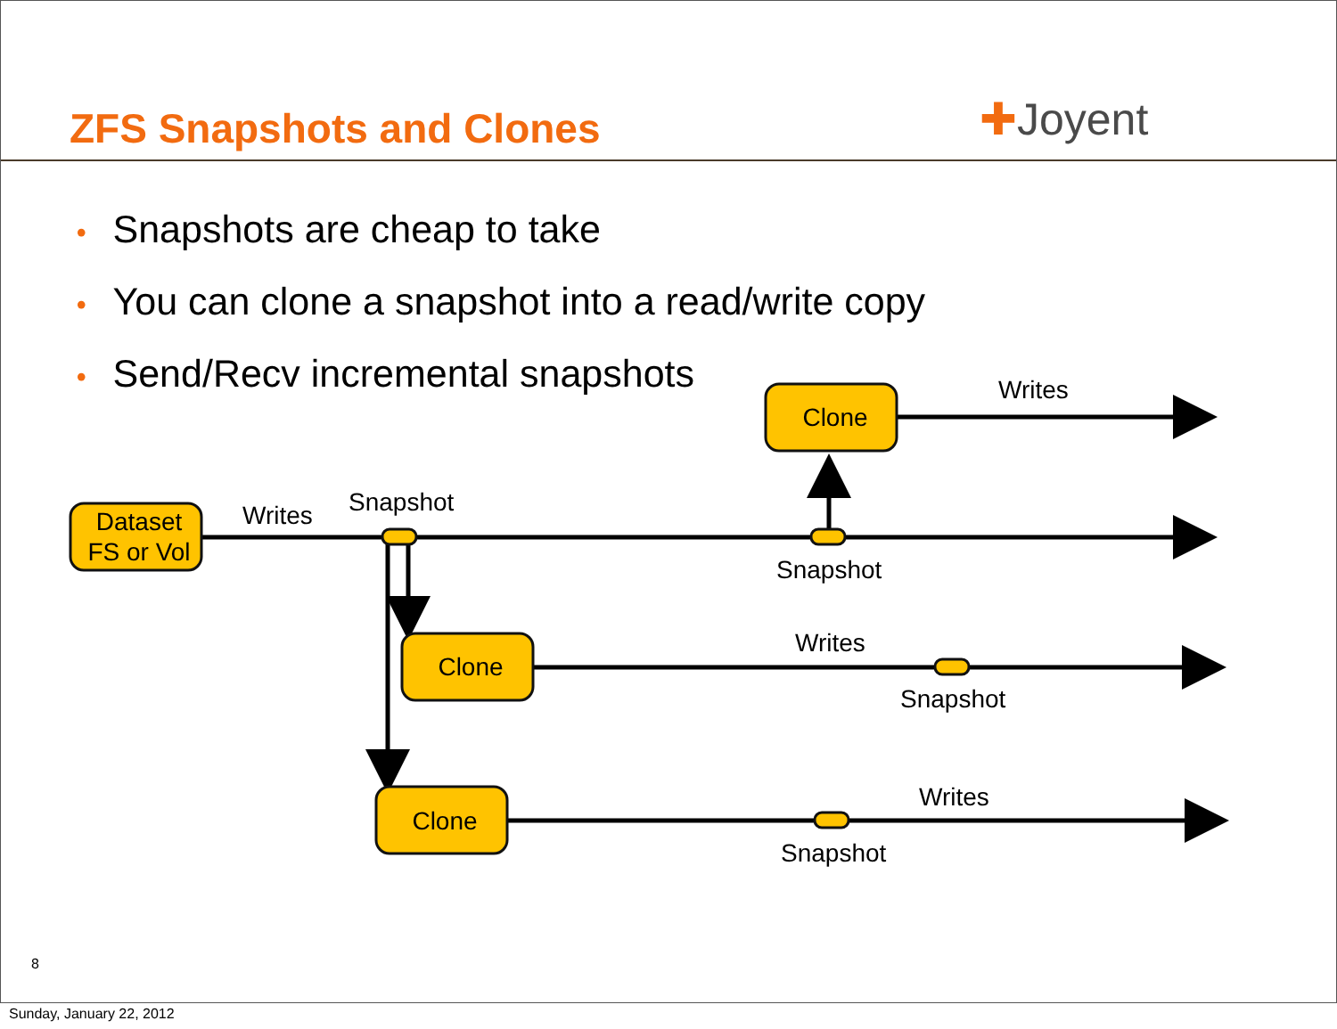ZFS Snapshots and Clones ✚Joyent
• Snapshots are cheap to take
• You can clone a snapshot into a read/write copy
• Send/Recv incremental snapshots
Dataset
FS or Vol
Clone
Clone
Clone
Writes
Snapshot
Writes
Snapshot
Writes
Snapshot
Writes
Snapshot
8
Sunday, January 22, 2012